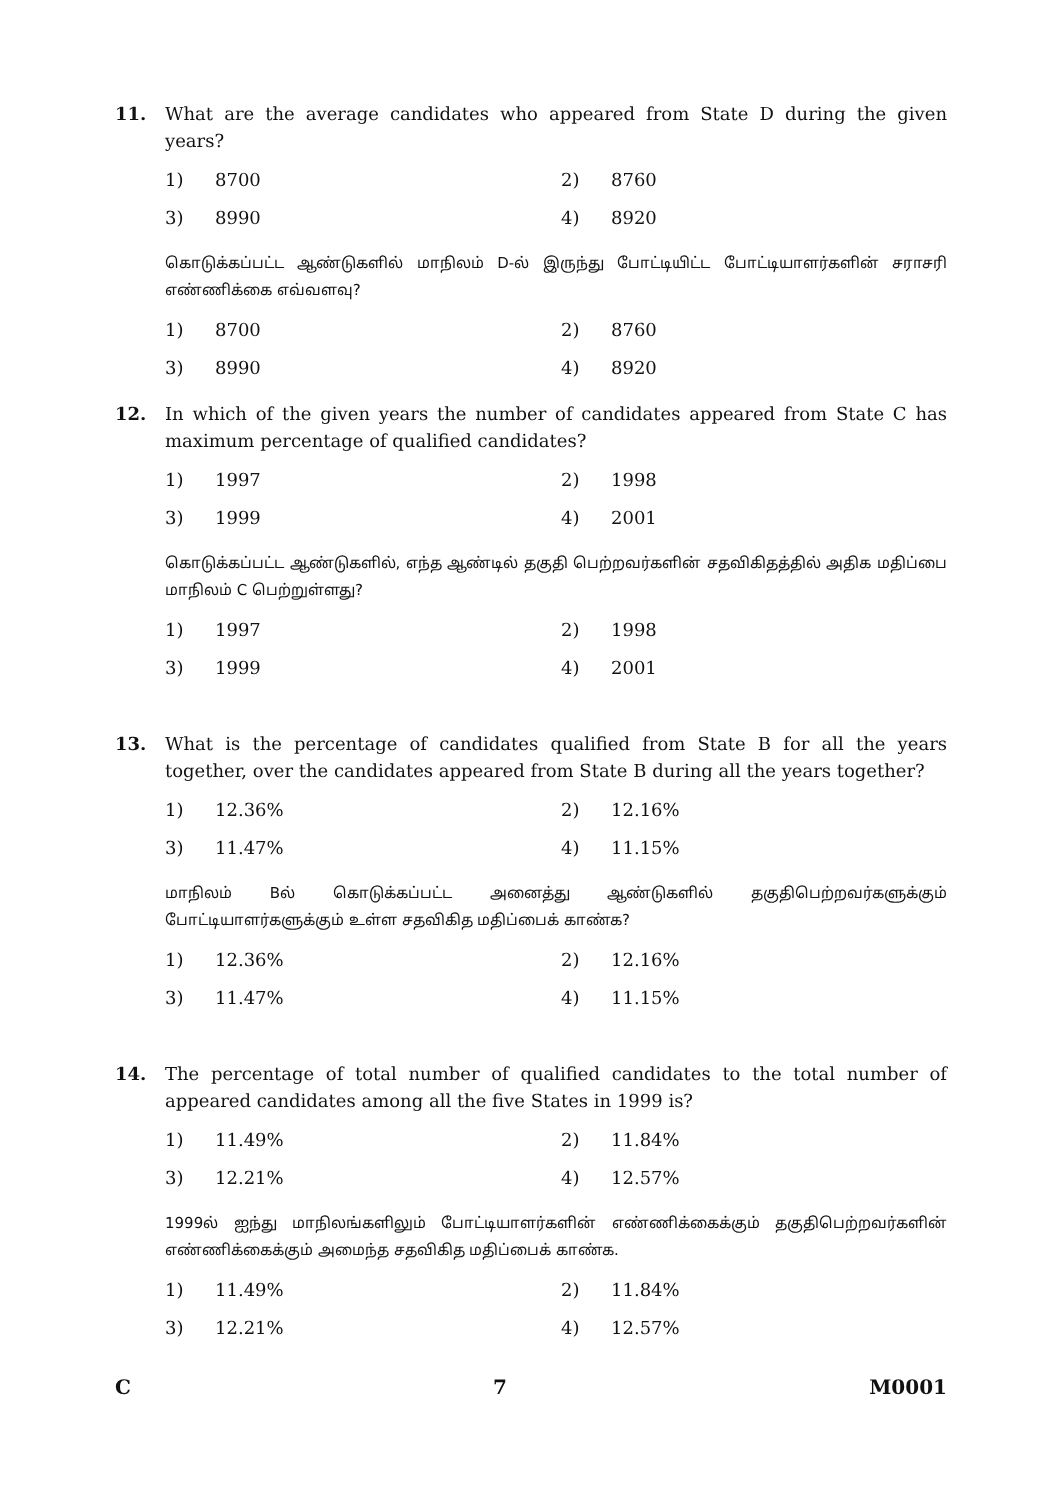11. What are the average candidates who appeared from State D during the given years?
1) 8700 2) 8760
3) 8990 4) 8920
கொடுக்கப்பட்ட ஆண்டுகளில் மாநிலம் D-ல் இருந்து போட்டியிட்ட போட்டியாளர்களின் சராசரி எண்ணிக்கை எவ்வளவு?
1) 8700 2) 8760
3) 8990 4) 8920
12. In which of the given years the number of candidates appeared from State C has maximum percentage of qualified candidates?
1) 1997 2) 1998
3) 1999 4) 2001
கொடுக்கப்பட்ட ஆண்டுகளில், எந்த ஆண்டில் தகுதி பெற்றவர்களின் சதவிகிதத்தில் அதிக மதிப்பை மாநிலம் C பெற்றுள்ளது?
1) 1997 2) 1998
3) 1999 4) 2001
13. What is the percentage of candidates qualified from State B for all the years together, over the candidates appeared from State B during all the years together?
1) 12.36% 2) 12.16%
3) 11.47% 4) 11.15%
மாநிலம் Bல் கொடுக்கப்பட்ட அனைத்து ஆண்டுகளில் தகுதிபெற்றவர்களுக்கும் போட்டியாளர்களுக்கும் உள்ள சதவிகித மதிப்பைக் காண்க?
1) 12.36% 2) 12.16%
3) 11.47% 4) 11.15%
14. The percentage of total number of qualified candidates to the total number of appeared candidates among all the five States in 1999 is?
1) 11.49% 2) 11.84%
3) 12.21% 4) 12.57%
1999ல் ஐந்து மாநிலங்களிலும் போட்டியாளர்களின் எண்ணிக்கைக்கும் தகுதிபெற்றவர்களின் எண்ணிக்கைக்கும் அமைந்த சதவிகித மதிப்பைக் காண்க.
1) 11.49% 2) 11.84%
3) 12.21% 4) 12.57%
C 7 M0001